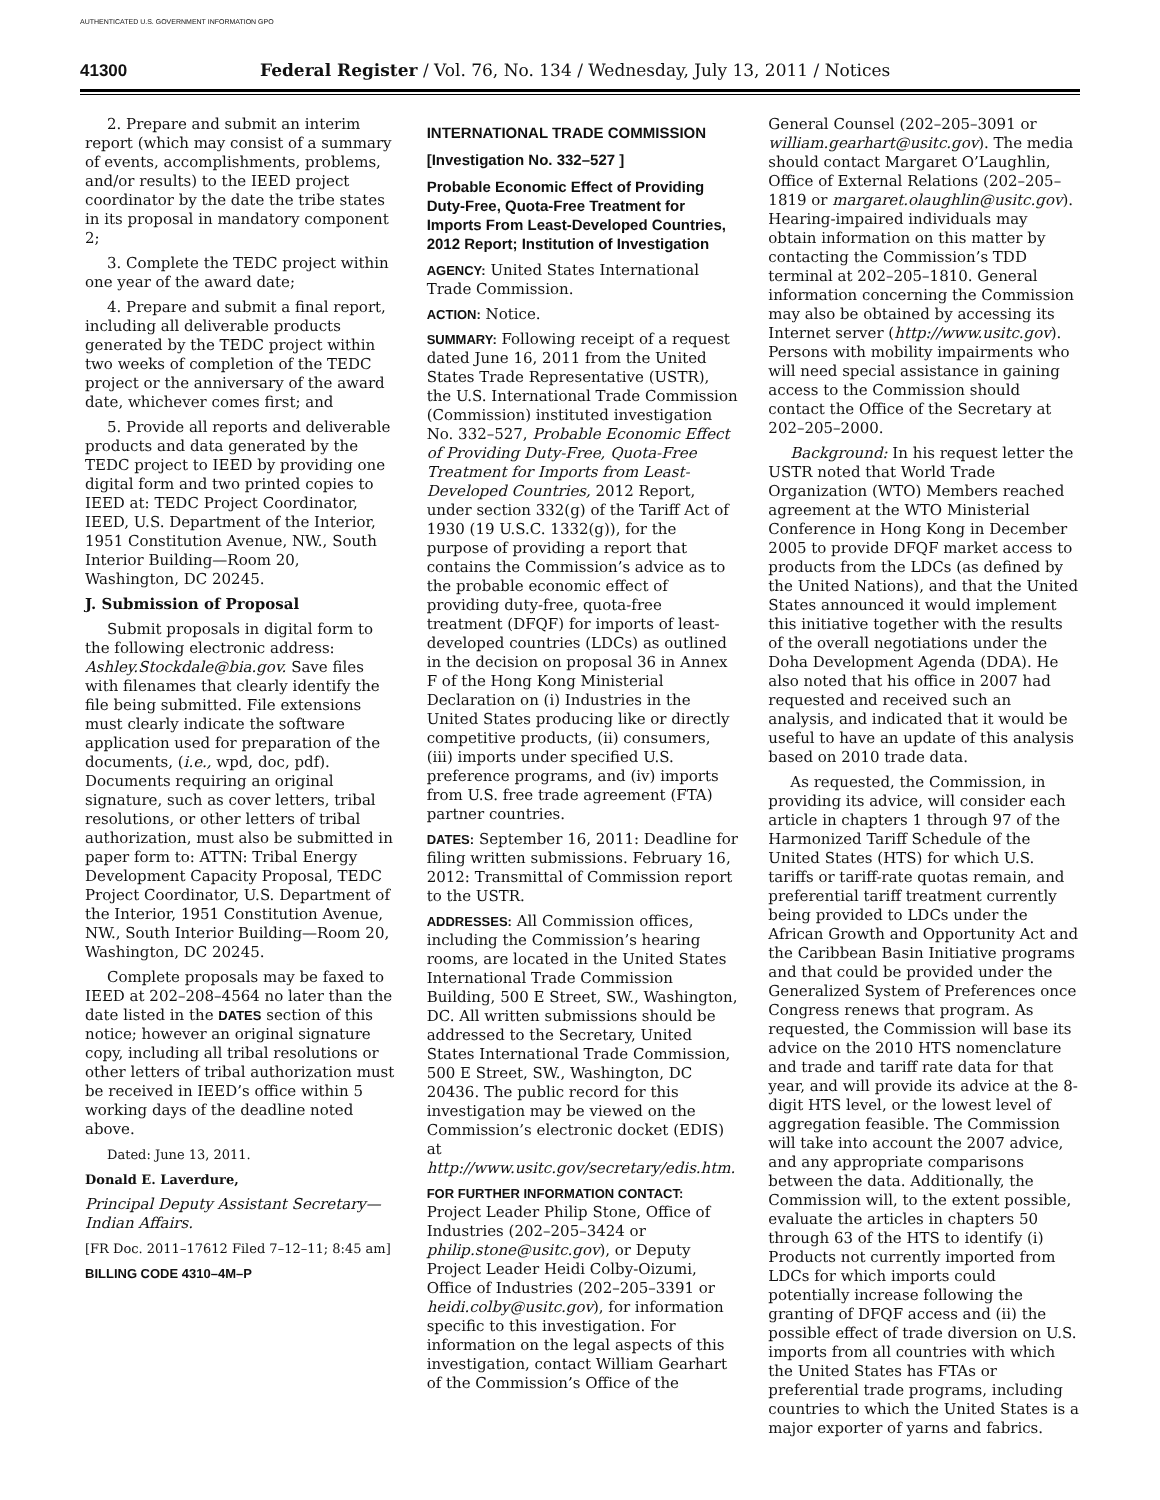AUTHENTICATED U.S. GOVERNMENT INFORMATION GPO
41300 Federal Register / Vol. 76, No. 134 / Wednesday, July 13, 2011 / Notices
2. Prepare and submit an interim report (which may consist of a summary of events, accomplishments, problems, and/or results) to the IEED project coordinator by the date the tribe states in its proposal in mandatory component 2;
3. Complete the TEDC project within one year of the award date;
4. Prepare and submit a final report, including all deliverable products generated by the TEDC project within two weeks of completion of the TEDC project or the anniversary of the award date, whichever comes first; and
5. Provide all reports and deliverable products and data generated by the TEDC project to IEED by providing one digital form and two printed copies to IEED at: TEDC Project Coordinator, IEED, U.S. Department of the Interior, 1951 Constitution Avenue, NW., South Interior Building—Room 20, Washington, DC 20245.
J. Submission of Proposal
Submit proposals in digital form to the following electronic address: Ashley.Stockdale@bia.gov. Save files with filenames that clearly identify the file being submitted. File extensions must clearly indicate the software application used for preparation of the documents, (i.e., wpd, doc, pdf). Documents requiring an original signature, such as cover letters, tribal resolutions, or other letters of tribal authorization, must also be submitted in paper form to: ATTN: Tribal Energy Development Capacity Proposal, TEDC Project Coordinator, U.S. Department of the Interior, 1951 Constitution Avenue, NW., South Interior Building—Room 20, Washington, DC 20245.
Complete proposals may be faxed to IEED at 202–208–4564 no later than the date listed in the DATES section of this notice; however an original signature copy, including all tribal resolutions or other letters of tribal authorization must be received in IEED’s office within 5 working days of the deadline noted above.
Dated: June 13, 2011.
Donald E. Laverdure,
Principal Deputy Assistant Secretary—Indian Affairs.
[FR Doc. 2011–17612 Filed 7–12–11; 8:45 am]
BILLING CODE 4310–4M–P
INTERNATIONAL TRADE COMMISSION
[Investigation No. 332–527 ]
Probable Economic Effect of Providing Duty-Free, Quota-Free Treatment for Imports From Least-Developed Countries, 2012 Report; Institution of Investigation
AGENCY: United States International Trade Commission.
ACTION: Notice.
SUMMARY: Following receipt of a request dated June 16, 2011 from the United States Trade Representative (USTR), the U.S. International Trade Commission (Commission) instituted investigation No. 332–527, Probable Economic Effect of Providing Duty-Free, Quota-Free Treatment for Imports from Least-Developed Countries, 2012 Report, under section 332(g) of the Tariff Act of 1930 (19 U.S.C. 1332(g)), for the purpose of providing a report that contains the Commission’s advice as to the probable economic effect of providing duty-free, quota-free treatment (DFQF) for imports of least-developed countries (LDCs) as outlined in the decision on proposal 36 in Annex F of the Hong Kong Ministerial Declaration on (i) Industries in the United States producing like or directly competitive products, (ii) consumers, (iii) imports under specified U.S. preference programs, and (iv) imports from U.S. free trade agreement (FTA) partner countries.
DATES: September 16, 2011: Deadline for filing written submissions. February 16, 2012: Transmittal of Commission report to the USTR.
ADDRESSES: All Commission offices, including the Commission’s hearing rooms, are located in the United States International Trade Commission Building, 500 E Street, SW., Washington, DC. All written submissions should be addressed to the Secretary, United States International Trade Commission, 500 E Street, SW., Washington, DC 20436. The public record for this investigation may be viewed on the Commission’s electronic docket (EDIS) at http://www.usitc.gov/secretary/edis.htm.
FOR FURTHER INFORMATION CONTACT: Project Leader Philip Stone, Office of Industries (202–205–3424 or philip.stone@usitc.gov), or Deputy Project Leader Heidi Colby-Oizumi, Office of Industries (202–205–3391 or heidi.colby@usitc.gov), for information specific to this investigation. For information on the legal aspects of this investigation, contact William Gearhart of the Commission’s Office of the
General Counsel (202–205–3091 or william.gearhart@usitc.gov). The media should contact Margaret O’Laughlin, Office of External Relations (202–205–1819 or margaret.olaughlin@usitc.gov). Hearing-impaired individuals may obtain information on this matter by contacting the Commission’s TDD terminal at 202–205–1810. General information concerning the Commission may also be obtained by accessing its Internet server (http://www.usitc.gov). Persons with mobility impairments who will need special assistance in gaining access to the Commission should contact the Office of the Secretary at 202–205–2000.
Background: In his request letter the USTR noted that World Trade Organization (WTO) Members reached agreement at the WTO Ministerial Conference in Hong Kong in December 2005 to provide DFQF market access to products from the LDCs (as defined by the United Nations), and that the United States announced it would implement this initiative together with the results of the overall negotiations under the Doha Development Agenda (DDA). He also noted that his office in 2007 had requested and received such an analysis, and indicated that it would be useful to have an update of this analysis based on 2010 trade data.
As requested, the Commission, in providing its advice, will consider each article in chapters 1 through 97 of the Harmonized Tariff Schedule of the United States (HTS) for which U.S. tariffs or tariff-rate quotas remain, and preferential tariff treatment currently being provided to LDCs under the African Growth and Opportunity Act and the Caribbean Basin Initiative programs and that could be provided under the Generalized System of Preferences once Congress renews that program. As requested, the Commission will base its advice on the 2010 HTS nomenclature and trade and tariff rate data for that year, and will provide its advice at the 8-digit HTS level, or the lowest level of aggregation feasible. The Commission will take into account the 2007 advice, and any appropriate comparisons between the data. Additionally, the Commission will, to the extent possible, evaluate the articles in chapters 50 through 63 of the HTS to identify (i) Products not currently imported from LDCs for which imports could potentially increase following the granting of DFQF access and (ii) the possible effect of trade diversion on U.S. imports from all countries with which the United States has FTAs or preferential trade programs, including countries to which the United States is a major exporter of yarns and fabrics.